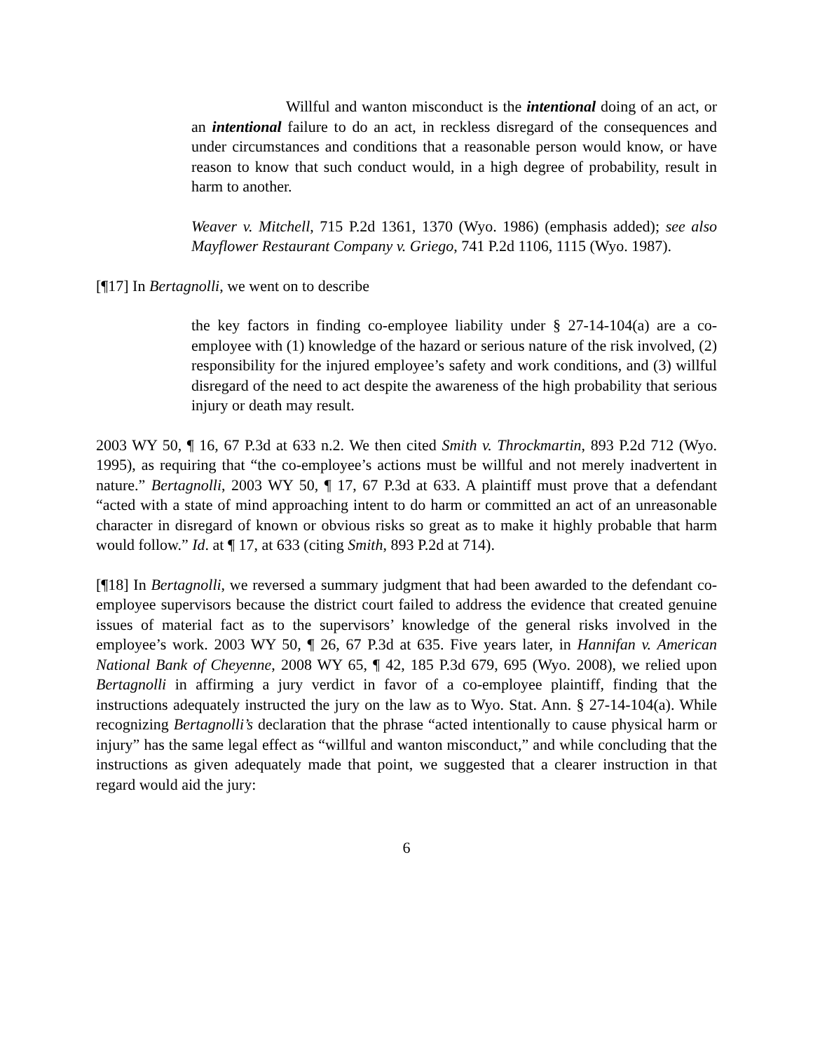Willful and wanton misconduct is the intentional doing of an act, or an intentional failure to do an act, in reckless disregard of the consequences and under circumstances and conditions that a reasonable person would know, or have reason to know that such conduct would, in a high degree of probability, result in harm to another.
Weaver v. Mitchell, 715 P.2d 1361, 1370 (Wyo. 1986) (emphasis added); see also Mayflower Restaurant Company v. Griego, 741 P.2d 1106, 1115 (Wyo. 1987).
[¶17] In Bertagnolli, we went on to describe
the key factors in finding co-employee liability under § 27-14-104(a) are a co-employee with (1) knowledge of the hazard or serious nature of the risk involved, (2) responsibility for the injured employee’s safety and work conditions, and (3) willful disregard of the need to act despite the awareness of the high probability that serious injury or death may result.
2003 WY 50, ¶ 16, 67 P.3d at 633 n.2. We then cited Smith v. Throckmartin, 893 P.2d 712 (Wyo. 1995), as requiring that “the co-employee’s actions must be willful and not merely inadvertent in nature.” Bertagnolli, 2003 WY 50, ¶ 17, 67 P.3d at 633. A plaintiff must prove that a defendant “acted with a state of mind approaching intent to do harm or committed an act of an unreasonable character in disregard of known or obvious risks so great as to make it highly probable that harm would follow.” Id. at ¶ 17, at 633 (citing Smith, 893 P.2d at 714).
[¶18] In Bertagnolli, we reversed a summary judgment that had been awarded to the defendant co-employee supervisors because the district court failed to address the evidence that created genuine issues of material fact as to the supervisors’ knowledge of the general risks involved in the employee’s work. 2003 WY 50, ¶ 26, 67 P.3d at 635. Five years later, in Hannifan v. American National Bank of Cheyenne, 2008 WY 65, ¶ 42, 185 P.3d 679, 695 (Wyo. 2008), we relied upon Bertagnolli in affirming a jury verdict in favor of a co-employee plaintiff, finding that the instructions adequately instructed the jury on the law as to Wyo. Stat. Ann. § 27-14-104(a). While recognizing Bertagnolli’s declaration that the phrase “acted intentionally to cause physical harm or injury” has the same legal effect as “willful and wanton misconduct,” and while concluding that the instructions as given adequately made that point, we suggested that a clearer instruction in that regard would aid the jury:
6